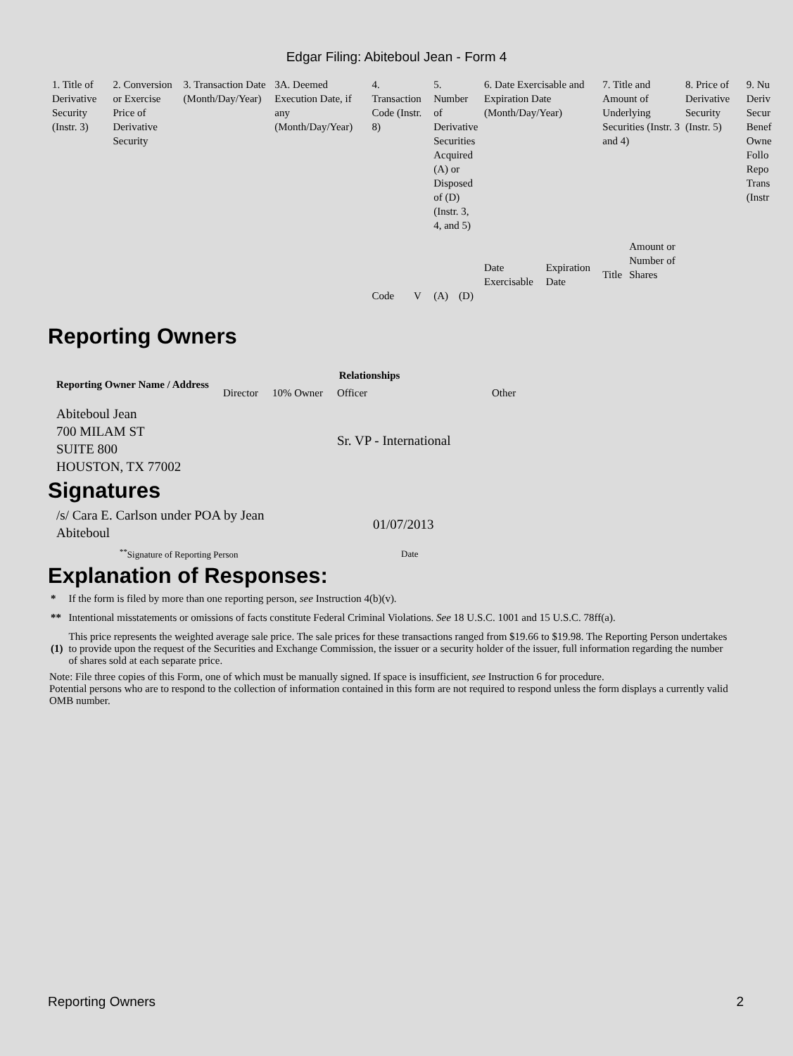Edgar Filing: Abiteboul Jean - Form 4
| 1. Title of Derivative Security (Instr. 3) | 2. Conversion or Exercise Price of Derivative Security | 3. Transaction Date (Month/Day/Year) | 3A. Deemed Execution Date, if any (Month/Day/Year) | 4. Transaction Code (Instr. 8) | | 5. Number of Derivative Securities Acquired (A) or Disposed of (D) (Instr. 3, 4, and 5) | | 6. Date Exercisable and Expiration Date (Month/Day/Year) | | 7. Title and Amount of Underlying Securities (Instr. 3 and 4) | | 8. Price of Derivative Security (Instr. 5) | 9. Nu Deriv Secur Benef Owne Follo Repo Trans (Instr |
| | | | | Code | V | (A) | (D) | Date Exercisable | Expiration Date | Title | Amount or Number of Shares | | |
Reporting Owners
| Reporting Owner Name / Address | Relationships | | | |
| --- | --- | --- | --- | --- |
| | Director | 10% Owner | Officer | Other |
| Abiteboul Jean 700 MILAM ST SUITE 800 HOUSTON, TX 77002 | | | Sr. VP - International | |
Signatures
| /s/ Cara E. Carlson under POA by Jean Abiteboul | 01/07/2013 |
| <sup>**</sup> Signature of Reporting Person | Date |
Explanation of Responses:
| * | If the form is filed by more than one reporting person, see Instruction 4(b)(v). |
| ** | Intentional misstatements or omissions of facts constitute Federal Criminal Violations. See 18 U.S.C. 1001 and 15 U.S.C. 78ff(a). |
| (1) | This price represents the weighted average sale price. The sale prices for these transactions ranged from $19.66 to $19.98. The Reporting Person undertakes to provide upon the request of the Securities and Exchange Commission, the issuer or a security holder of the issuer, full information regarding the number of shares sold at each separate price. |
Note: File three copies of this Form, one of which must be manually signed. If space is insufficient, see Instruction 6 for procedure.
Potential persons who are to respond to the collection of information contained in this form are not required to respond unless the form displays a currently valid OMB number.
Reporting Owners 2